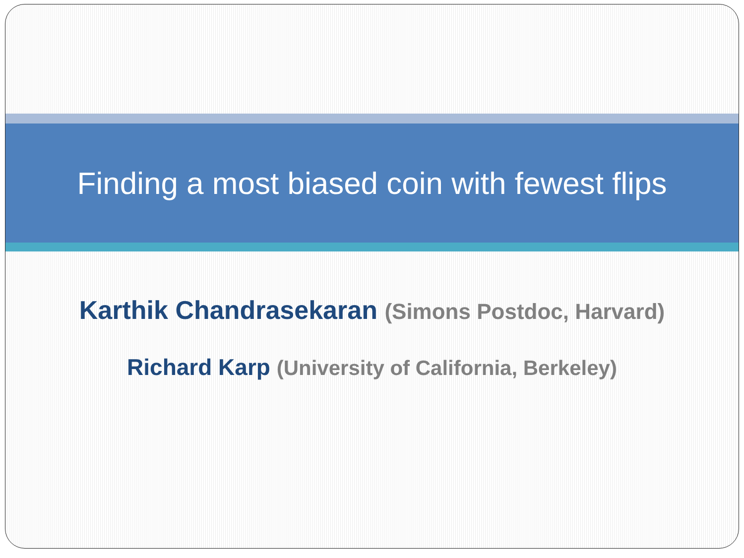Finding a most biased coin with fewest flips
Karthik Chandrasekaran (Simons Postdoc, Harvard)
Richard Karp (University of California, Berkeley)